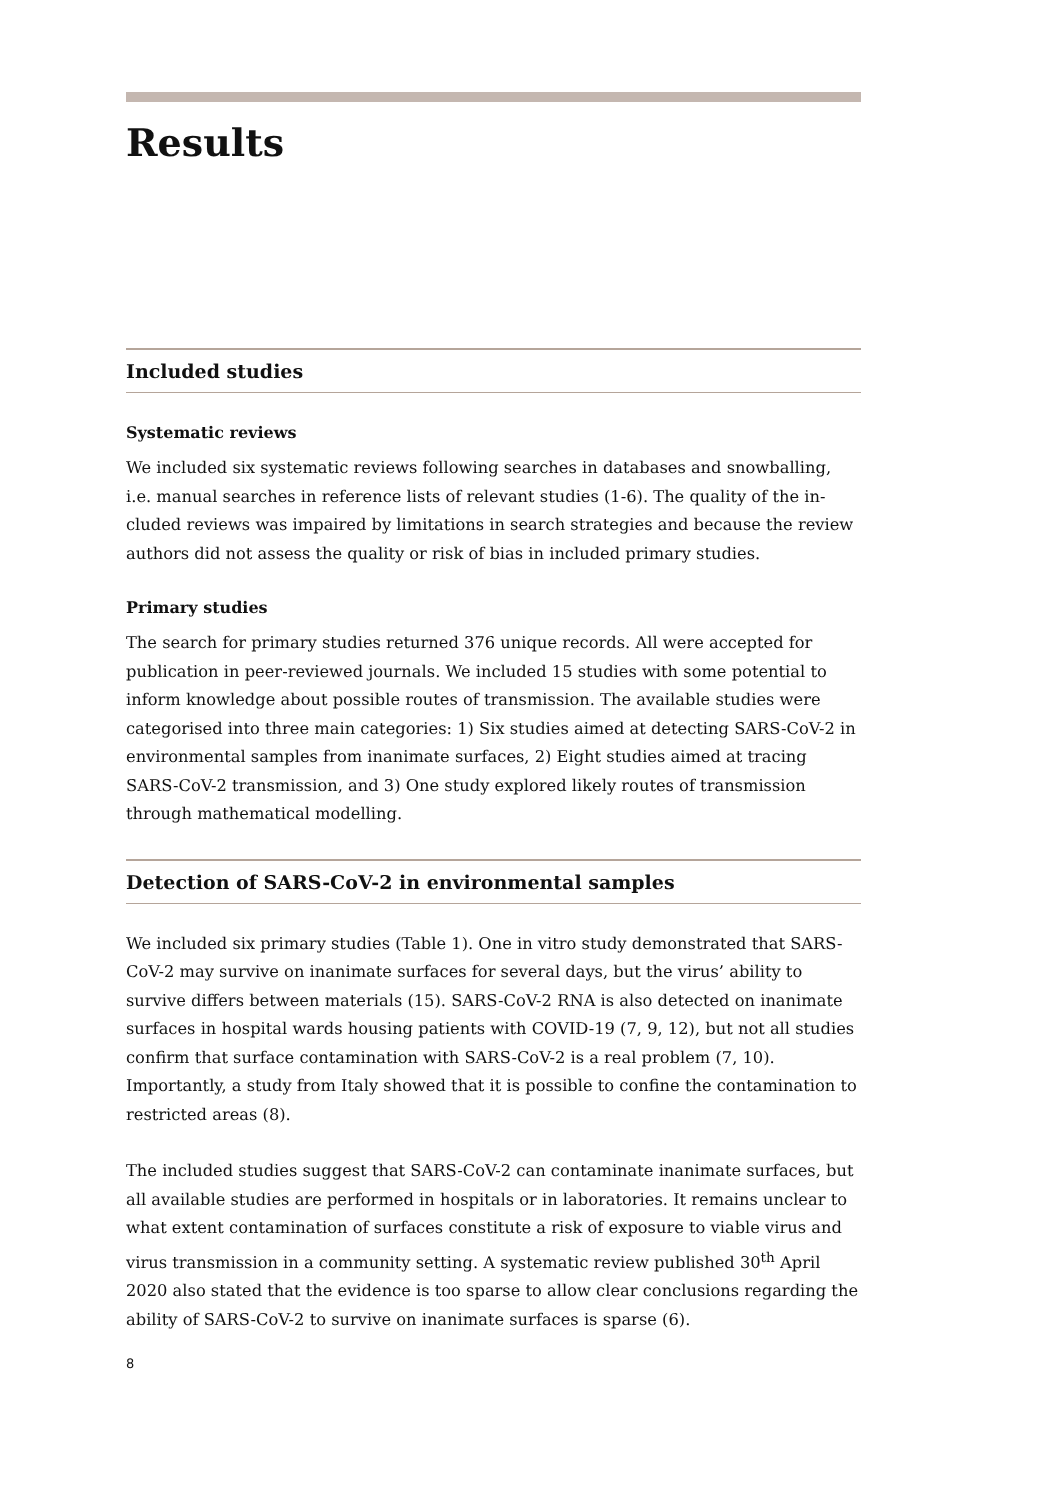Results
Included studies
Systematic reviews
We included six systematic reviews following searches in databases and snowballing, i.e. manual searches in reference lists of relevant studies (1-6). The quality of the in­cluded reviews was impaired by limitations in search strategies and because the re­view authors did not assess the quality or risk of bias in included primary studies.
Primary studies
The search for primary studies returned 376 unique records. All were accepted for publication in peer-reviewed journals. We included 15 studies with some potential to inform knowledge about possible routes of transmission. The available studies were categorised into three main categories: 1) Six studies aimed at detecting SARS-CoV-2 in environmental samples from inanimate surfaces, 2) Eight studies aimed at trac­ing SARS-CoV-2 transmission, and 3) One study explored likely routes of transmis­sion through mathematical modelling.
Detection of SARS-CoV-2 in environmental samples
We included six primary studies (Table 1). One in vitro study demonstrated that SARS-CoV-2 may survive on inanimate surfaces for several days, but the virus’ abil­ity to survive differs between materials (15). SARS-CoV-2 RNA is also detected on inanimate surfaces in hospital wards housing patients with COVID-19 (7, 9, 12), but not all studies confirm that surface contamination with SARS-CoV-2 is a real prob­lem (7, 10). Importantly, a study from Italy showed that it is possible to confine the contamination to restricted areas (8).
The included studies suggest that SARS-CoV-2 can contaminate inanimate surfaces, but all available studies are performed in hospitals or in laboratories. It remains un­clear to what extent contamination of surfaces constitute a risk of exposure to viable virus and virus transmission in a community setting. A systematic review published 30<sup>th</sup> April 2020 also stated that the evidence is too sparse to allow clear conclusions regarding the ability of SARS-CoV-2 to survive on inanimate surfaces is sparse (6).
8